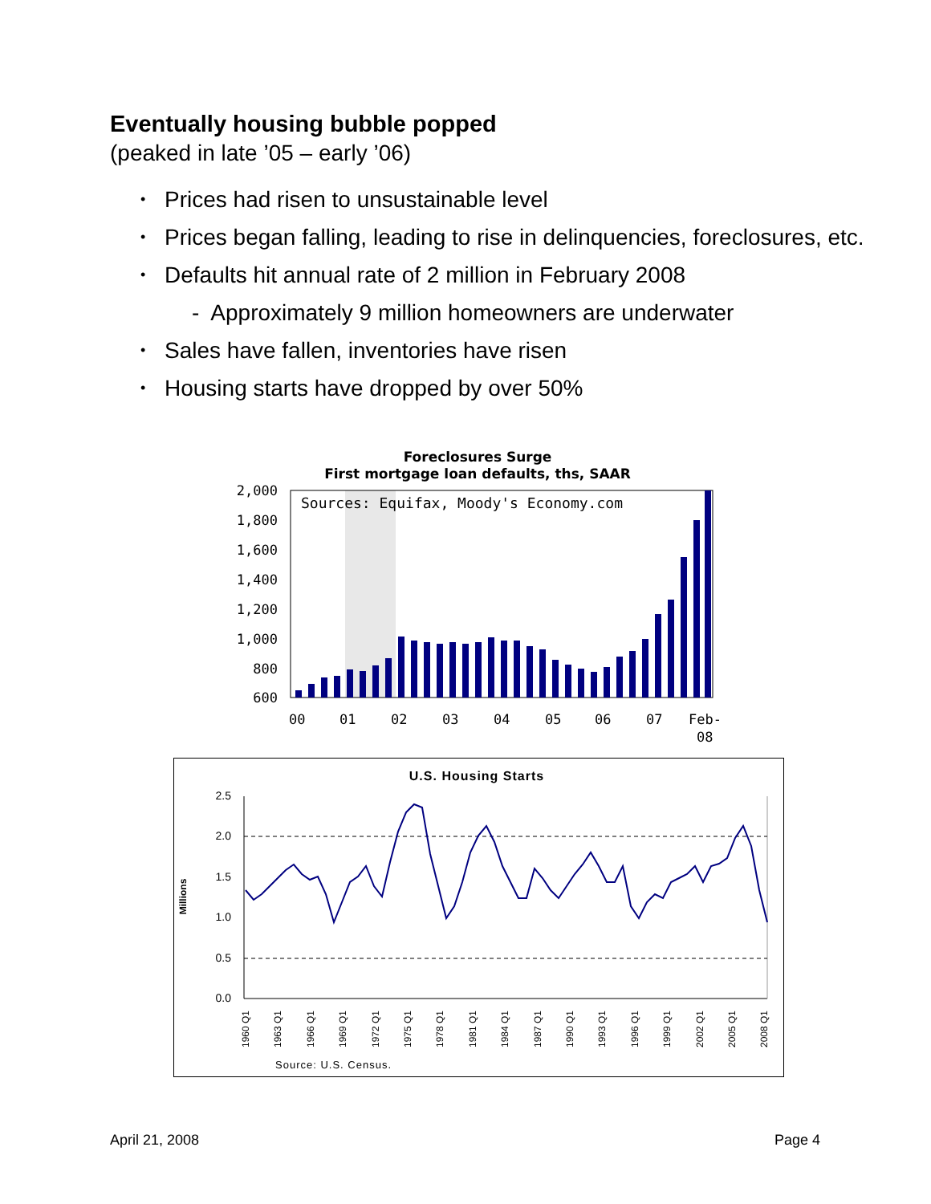Eventually housing bubble popped
(peaked in late ’05 – early ’06)
• Prices had risen to unsustainable level
• Prices began falling, leading to rise in delinquencies, foreclosures, etc.
• Defaults hit annual rate of 2 million in February 2008
- Approximately 9 million homeowners are underwater
• Sales have fallen, inventories have risen
• Housing starts have dropped by over 50%
Foreclosures Surge
First mortgage loan defaults, ths, SAAR
Sources: Equifax, Moody's Economy.com
2,000
1,800
1,600
1,400
1,200
1,000
800
600
00
01
02
03
04
05
06
07
Feb-
08
U.S. Housing Starts
Millions
2.5
2.0
1.5
1.0
0.5
0.0
1960 Q1
1963 Q1
1966 Q1
1969 Q1
1972 Q1
1975 Q1
1978 Q1
1981 Q1
1984 Q1
1987 Q1
1990 Q1
1993 Q1
1996 Q1
1999 Q1
2002 Q1
2005 Q1
2008 Q1
Source: U.S. Census.
April 21, 2008 Page 4